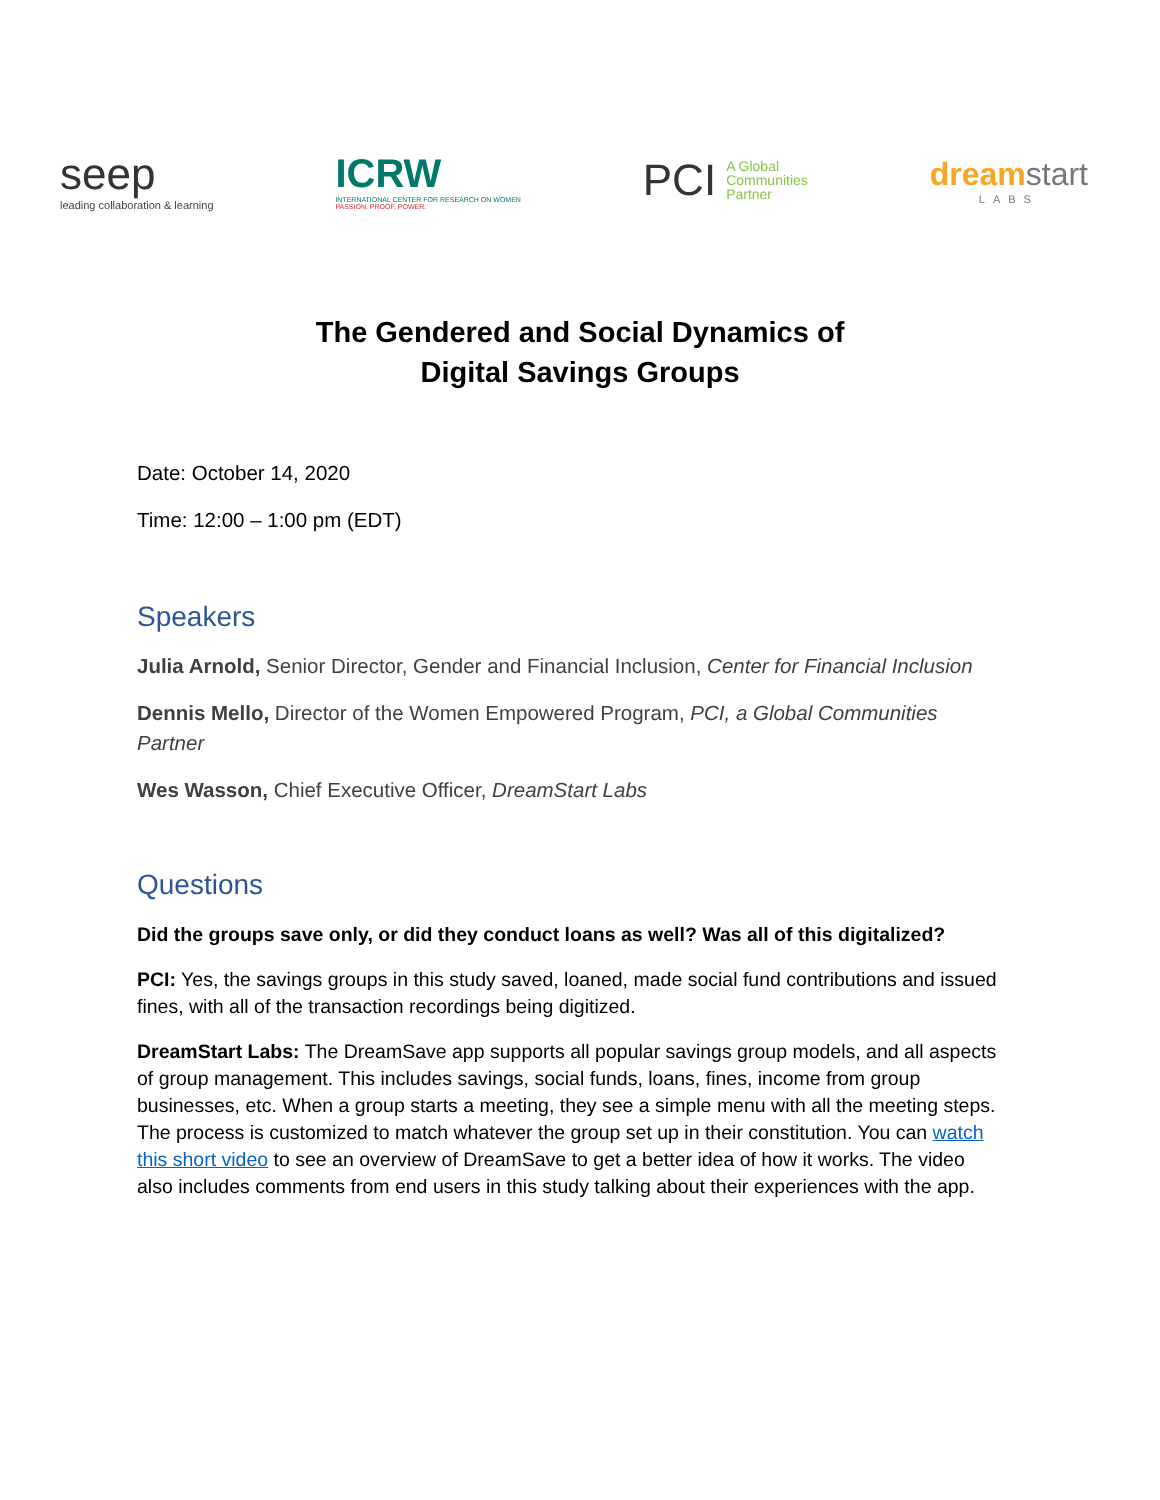seep
leading collaboration & learning
ICRW
INTERNATIONAL CENTER FOR RESEARCH ON WOMEN
PASSION. PROOF. POWER.
PCI A Global
Communities
Partner
dream start
LABS
The Gendered and Social Dynamics of
Digital Savings Groups
Date: October 14, 2020
Time: 12:00 – 1:00 pm (EDT)
Speakers
Julia Arnold, Senior Director, Gender and Financial Inclusion, Center for Financial Inclusion
Dennis Mello, Director of the Women Empowered Program, PCI, a Global Communities Partner
Wes Wasson, Chief Executive Officer, DreamStart Labs
Questions
Did the groups save only, or did they conduct loans as well? Was all of this digitalized?
PCI: Yes, the savings groups in this study saved, loaned, made social fund contributions and issued fines, with all of the transaction recordings being digitized.
DreamStart Labs: The DreamSave app supports all popular savings group models, and all aspects of group management. This includes savings, social funds, loans, fines, income from group businesses, etc. When a group starts a meeting, they see a simple menu with all the meeting steps. The process is customized to match whatever the group set up in their constitution. You can watch this short video to see an overview of DreamSave to get a better idea of how it works. The video also includes comments from end users in this study talking about their experiences with the app.